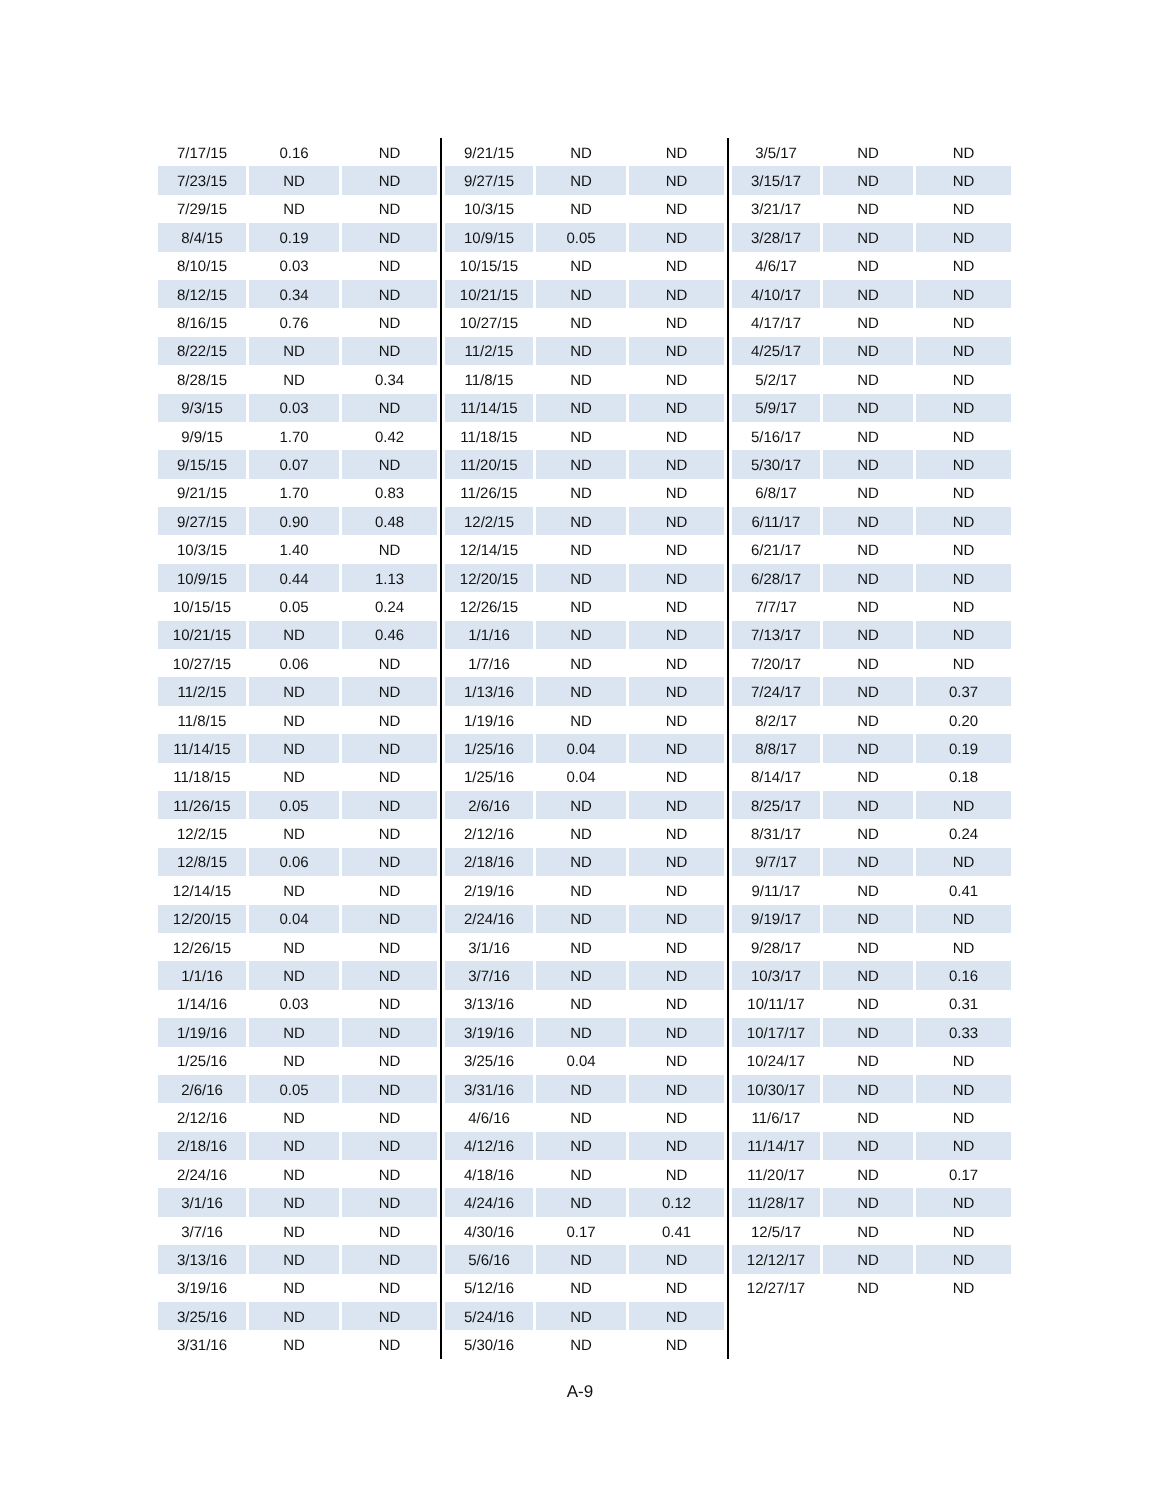| 7/17/15 | 0.16 | ND | | 9/21/15 | ND | ND | | 3/5/17 | ND | ND |
| 7/23/15 | ND | ND | | 9/27/15 | ND | ND | | 3/15/17 | ND | ND |
| 7/29/15 | ND | ND | | 10/3/15 | ND | ND | | 3/21/17 | ND | ND |
| 8/4/15 | 0.19 | ND | | 10/9/15 | 0.05 | ND | | 3/28/17 | ND | ND |
| 8/10/15 | 0.03 | ND | | 10/15/15 | ND | ND | | 4/6/17 | ND | ND |
| 8/12/15 | 0.34 | ND | | 10/21/15 | ND | ND | | 4/10/17 | ND | ND |
| 8/16/15 | 0.76 | ND | | 10/27/15 | ND | ND | | 4/17/17 | ND | ND |
| 8/22/15 | ND | ND | | 11/2/15 | ND | ND | | 4/25/17 | ND | ND |
| 8/28/15 | ND | 0.34 | | 11/8/15 | ND | ND | | 5/2/17 | ND | ND |
| 9/3/15 | 0.03 | ND | | 11/14/15 | ND | ND | | 5/9/17 | ND | ND |
| 9/9/15 | 1.70 | 0.42 | | 11/18/15 | ND | ND | | 5/16/17 | ND | ND |
| 9/15/15 | 0.07 | ND | | 11/20/15 | ND | ND | | 5/30/17 | ND | ND |
| 9/21/15 | 1.70 | 0.83 | | 11/26/15 | ND | ND | | 6/8/17 | ND | ND |
| 9/27/15 | 0.90 | 0.48 | | 12/2/15 | ND | ND | | 6/11/17 | ND | ND |
| 10/3/15 | 1.40 | ND | | 12/14/15 | ND | ND | | 6/21/17 | ND | ND |
| 10/9/15 | 0.44 | 1.13 | | 12/20/15 | ND | ND | | 6/28/17 | ND | ND |
| 10/15/15 | 0.05 | 0.24 | | 12/26/15 | ND | ND | | 7/7/17 | ND | ND |
| 10/21/15 | ND | 0.46 | | 1/1/16 | ND | ND | | 7/13/17 | ND | ND |
| 10/27/15 | 0.06 | ND | | 1/7/16 | ND | ND | | 7/20/17 | ND | ND |
| 11/2/15 | ND | ND | | 1/13/16 | ND | ND | | 7/24/17 | ND | 0.37 |
| 11/8/15 | ND | ND | | 1/19/16 | ND | ND | | 8/2/17 | ND | 0.20 |
| 11/14/15 | ND | ND | | 1/25/16 | 0.04 | ND | | 8/8/17 | ND | 0.19 |
| 11/18/15 | ND | ND | | 1/25/16 | 0.04 | ND | | 8/14/17 | ND | 0.18 |
| 11/26/15 | 0.05 | ND | | 2/6/16 | ND | ND | | 8/25/17 | ND | ND |
| 12/2/15 | ND | ND | | 2/12/16 | ND | ND | | 8/31/17 | ND | 0.24 |
| 12/8/15 | 0.06 | ND | | 2/18/16 | ND | ND | | 9/7/17 | ND | ND |
| 12/14/15 | ND | ND | | 2/19/16 | ND | ND | | 9/11/17 | ND | 0.41 |
| 12/20/15 | 0.04 | ND | | 2/24/16 | ND | ND | | 9/19/17 | ND | ND |
| 12/26/15 | ND | ND | | 3/1/16 | ND | ND | | 9/28/17 | ND | ND |
| 1/1/16 | ND | ND | | 3/7/16 | ND | ND | | 10/3/17 | ND | 0.16 |
| 1/14/16 | 0.03 | ND | | 3/13/16 | ND | ND | | 10/11/17 | ND | 0.31 |
| 1/19/16 | ND | ND | | 3/19/16 | ND | ND | | 10/17/17 | ND | 0.33 |
| 1/25/16 | ND | ND | | 3/25/16 | 0.04 | ND | | 10/24/17 | ND | ND |
| 2/6/16 | 0.05 | ND | | 3/31/16 | ND | ND | | 10/30/17 | ND | ND |
| 2/12/16 | ND | ND | | 4/6/16 | ND | ND | | 11/6/17 | ND | ND |
| 2/18/16 | ND | ND | | 4/12/16 | ND | ND | | 11/14/17 | ND | ND |
| 2/24/16 | ND | ND | | 4/18/16 | ND | ND | | 11/20/17 | ND | 0.17 |
| 3/1/16 | ND | ND | | 4/24/16 | ND | 0.12 | | 11/28/17 | ND | ND |
| 3/7/16 | ND | ND | | 4/30/16 | 0.17 | 0.41 | | 12/5/17 | ND | ND |
| 3/13/16 | ND | ND | | 5/6/16 | ND | ND | | 12/12/17 | ND | ND |
| 3/19/16 | ND | ND | | 5/12/16 | ND | ND | | 12/27/17 | ND | ND |
| 3/25/16 | ND | ND | | 5/24/16 | ND | ND | | | | |
| 3/31/16 | ND | ND | | 5/30/16 | ND | ND | | | | |
A-9